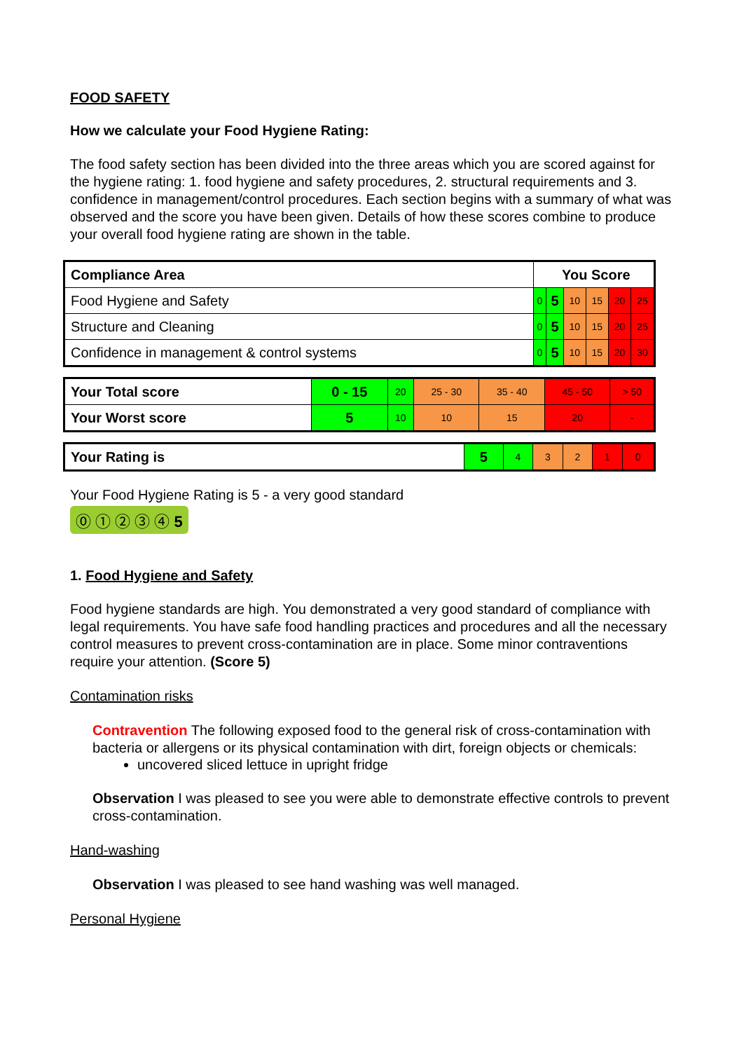FOOD SAFETY
How we calculate your Food Hygiene Rating:
The food safety section has been divided into the three areas which you are scored against for the hygiene rating: 1. food hygiene and safety procedures, 2. structural requirements and 3. confidence in management/control procedures. Each section begins with a summary of what was observed and the score you have been given. Details of how these scores combine to produce your overall food hygiene rating are shown in the table.
| Compliance Area | You Score | | | | | |
| --- | --- | --- | --- | --- | --- | --- |
| Food Hygiene and Safety | 0 | 5 | 10 | 15 | 20 | 25 |
| Structure and Cleaning | 0 | 5 | 10 | 15 | 20 | 25 |
| Confidence in management & control systems | 0 | 5 | 10 | 15 | 20 | 30 |
| Your Total score | 0 - 15 | 20 | 25 - 30 | 35 - 40 | 45 - 50 | > 50 |
| Your Worst score | 5 | 10 | 10 | 15 | 20 | - |
| Your Rating is | 5 | 4 | 3 | 2 | 1 | 0 |
Your Food Hygiene Rating is 5 - a very good standard
⓪ ① ② ③ ④ 5
1. Food Hygiene and Safety
Food hygiene standards are high. You demonstrated a very good standard of compliance with legal requirements. You have safe food handling practices and procedures and all the necessary control measures to prevent cross-contamination are in place. Some minor contraventions require your attention. (Score 5)
Contamination risks
Contravention The following exposed food to the general risk of cross-contamination with bacteria or allergens or its physical contamination with dirt, foreign objects or chemicals:
uncovered sliced lettuce in upright fridge
Observation I was pleased to see you were able to demonstrate effective controls to prevent cross-contamination.
Hand-washing
Observation I was pleased to see hand washing was well managed.
Personal Hygiene